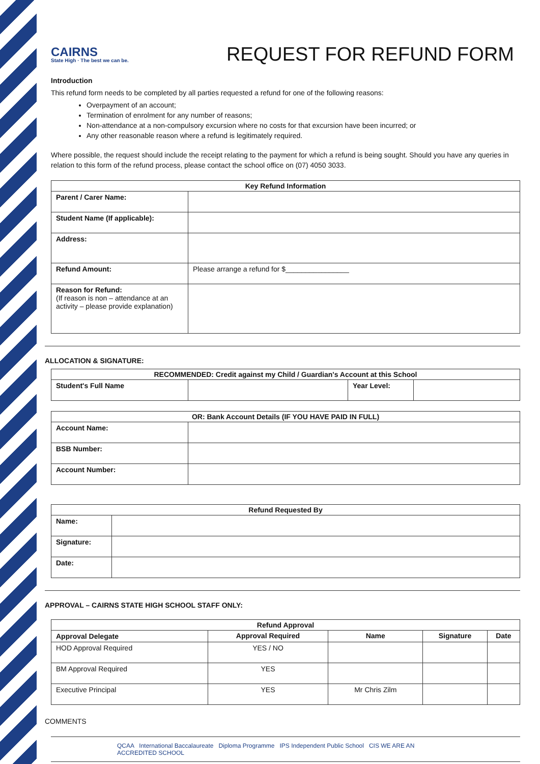CAIRNS
State High · The best we can be.
REQUEST FOR REFUND FORM
Introduction
This refund form needs to be completed by all parties requested a refund for one of the following reasons:
Overpayment of an account;
Termination of enrolment for any number of reasons;
Non-attendance at a non-compulsory excursion where no costs for that excursion have been incurred; or
Any other reasonable reason where a refund is legitimately required.
Where possible, the request should include the receipt relating to the payment for which a refund is being sought. Should you have any queries in relation to this form of the refund process, please contact the school office on (07) 4050 3033.
| Key Refund Information | |
| --- | --- |
| Parent / Carer Name: | |
| Student Name (If applicable): | |
| Address: | |
| Refund Amount: | Please arrange a refund for $________________ |
| Reason for Refund: (If reason is non – attendance at an activity – please provide explanation) | |
ALLOCATION & SIGNATURE:
| RECOMMENDED: Credit against my Child / Guardian's Account at this School | | | |
| --- | --- | --- | --- |
| Student's Full Name | | Year Level: | |
| OR: Bank Account Details (IF YOU HAVE PAID IN FULL) | |
| --- | --- |
| Account Name: | |
| BSB Number: | |
| Account Number: | |
| Refund Requested By | |
| --- | --- |
| Name: | |
| Signature: | |
| Date: | |
APPROVAL – CAIRNS STATE HIGH SCHOOL STAFF ONLY:
| Refund Approval | | | | |
| --- | --- | --- | --- | --- |
| Approval Delegate | Approval Required | Name | Signature | Date |
| HOD Approval Required | YES / NO | | | |
| BM Approval Required | YES | | | |
| Executive Principal | YES | Mr Chris Zilm | | |
COMMENTS
QCAA International Baccalaureate Diploma Programme IPS Independent Public School CIS WE ARE AN ACCREDITED SCHOOL